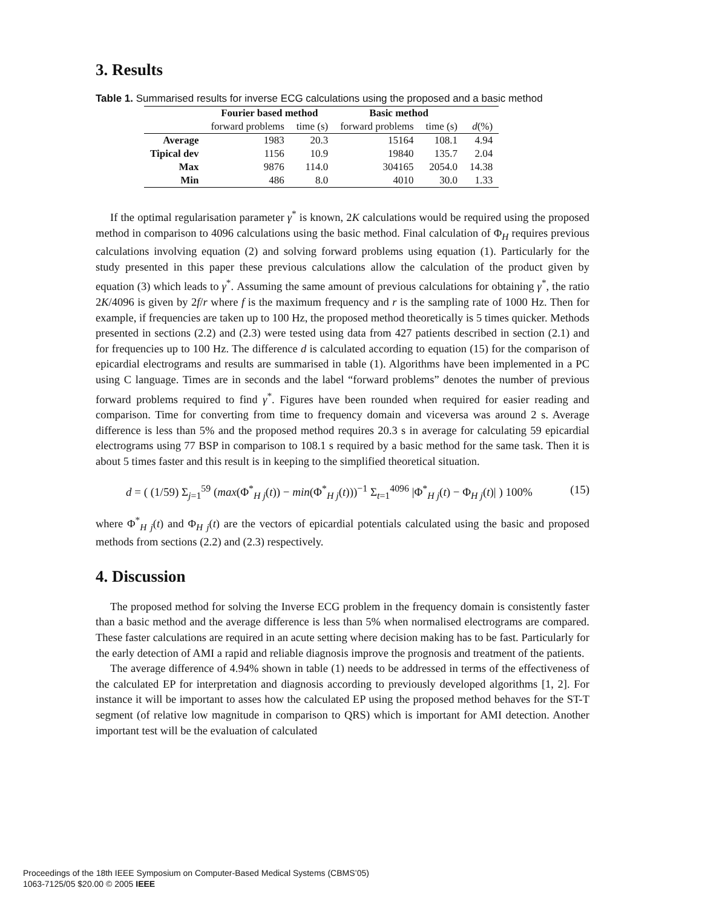3. Results
Table 1. Summarised results for inverse ECG calculations using the proposed and a basic method
| | Fourier based method | | Basic method | | |
| --- | --- | --- | --- | --- | --- |
| | forward problems | time (s) | forward problems | time (s) | d (%) |
| Average | 1983 | 20.3 | 15164 | 108.1 | 4.94 |
| Tipical dev | 1156 | 10.9 | 19840 | 135.7 | 2.04 |
| Max | 9876 | 114.0 | 304165 | 2054.0 | 14.38 |
| Min | 486 | 8.0 | 4010 | 30.0 | 1.33 |
If the optimal regularisation parameter γ<sup>*</sup> is known, 2K calculations would be required using the proposed method in comparison to 4096 calculations using the basic method. Final calculation of Φ<sub>H</sub> requires previous calculations involving equation (2) and solving forward problems using equation (1). Particularly for the study presented in this paper these previous calculations allow the calculation of the product given by equation (3) which leads to γ<sup>*</sup>. Assuming the same amount of previous calculations for obtaining γ<sup>*</sup>, the ratio 2K/4096 is given by 2f/r where f is the maximum frequency and r is the sampling rate of 1000 Hz. Then for example, if frequencies are taken up to 100 Hz, the proposed method theoretically is 5 times quicker. Methods presented in sections (2.2) and (2.3) were tested using data from 427 patients described in section (2.1) and for frequencies up to 100 Hz. The difference d is calculated according to equation (15) for the comparison of epicardial electrograms and results are summarised in table (1). Algorithms have been implemented in a PC using C language. Times are in seconds and the label “forward problems” denotes the number of previous forward problems required to find γ<sup>*</sup>. Figures have been rounded when required for easier reading and comparison. Time for converting from time to frequency domain and viceversa was around 2 s. Average difference is less than 5% and the proposed method requires 20.3 s in average for calculating 59 epicardial electrograms using 77 BSP in comparison to 108.1 s required by a basic method for the same task. Then it is about 5 times faster and this result is in keeping to the simplified theoretical situation.
d = ( (1/59) Σ<sub>j=1</sub><sup>59</sup> (max(Φ<sup>*</sup><sub>H j</sub>(t)) − min(Φ<sup>*</sup><sub>H j</sub>(t)))<sup>−1</sup> Σ<sub>t=1</sub><sup>4096</sup> |Φ<sup>*</sup><sub>H j</sub>(t) − Φ<sub>H j</sub>(t)| ) 100% (15)
where Φ<sup>*</sup><sub>H j</sub>(t) and Φ<sub>H j</sub>(t) are the vectors of epicardial potentials calculated using the basic and proposed methods from sections (2.2) and (2.3) respectively.
4. Discussion
The proposed method for solving the Inverse ECG problem in the frequency domain is consistently faster than a basic method and the average difference is less than 5% when normalised electrograms are compared. These faster calculations are required in an acute setting where decision making has to be fast. Particularly for the early detection of AMI a rapid and reliable diagnosis improve the prognosis and treatment of the patients.
The average difference of 4.94% shown in table (1) needs to be addressed in terms of the effectiveness of the calculated EP for interpretation and diagnosis according to previously developed algorithms [1, 2]. For instance it will be important to asses how the calculated EP using the proposed method behaves for the ST-T segment (of relative low magnitude in comparison to QRS) which is important for AMI detection. Another important test will be the evaluation of calculated
Proceedings of the 18th IEEE Symposium on Computer-Based Medical Systems (CBMS’05)
1063-7125/05 $20.00 © 2005 IEEE